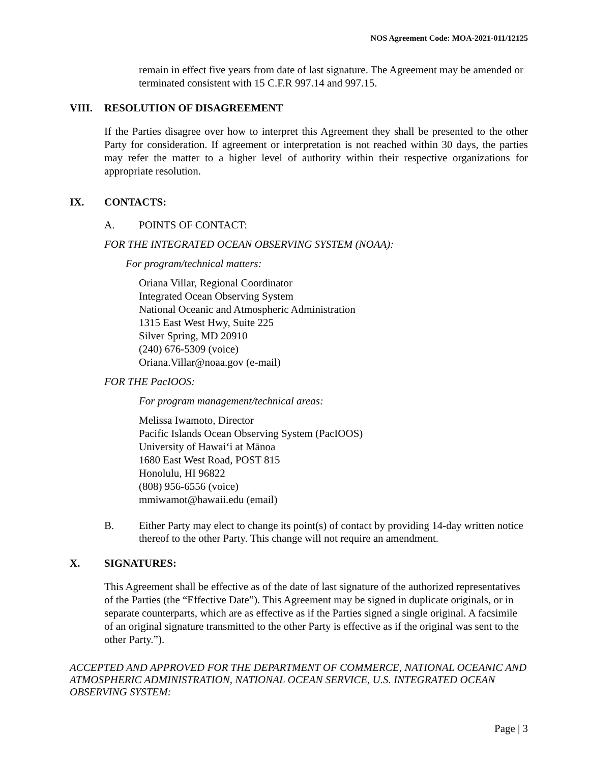NOS Agreement Code: MOA-2021-011/12125
remain in effect five years from date of last signature. The Agreement may be amended or terminated consistent with 15 C.F.R 997.14 and 997.15.
VIII. RESOLUTION OF DISAGREEMENT
If the Parties disagree over how to interpret this Agreement they shall be presented to the other Party for consideration. If agreement or interpretation is not reached within 30 days, the parties may refer the matter to a higher level of authority within their respective organizations for appropriate resolution.
IX. CONTACTS:
A. POINTS OF CONTACT:
FOR THE INTEGRATED OCEAN OBSERVING SYSTEM (NOAA):
For program/technical matters:
Oriana Villar, Regional Coordinator
Integrated Ocean Observing System
National Oceanic and Atmospheric Administration
1315 East West Hwy, Suite 225
Silver Spring, MD 20910
(240) 676-5309 (voice)
Oriana.Villar@noaa.gov (e-mail)
FOR THE PacIOOS:
For program management/technical areas:
Melissa Iwamoto, Director
Pacific Islands Ocean Observing System (PacIOOS)
University of Hawaiʻi at Mānoa
1680 East West Road, POST 815
Honolulu, HI 96822
(808) 956-6556 (voice)
mmiwamot@hawaii.edu (email)
B. Either Party may elect to change its point(s) of contact by providing 14-day written notice thereof to the other Party. This change will not require an amendment.
X. SIGNATURES:
This Agreement shall be effective as of the date of last signature of the authorized representatives of the Parties (the “Effective Date”). This Agreement may be signed in duplicate originals, or in separate counterparts, which are as effective as if the Parties signed a single original. A facsimile of an original signature transmitted to the other Party is effective as if the original was sent to the other Party.”).
ACCEPTED AND APPROVED FOR THE DEPARTMENT OF COMMERCE, NATIONAL OCEANIC AND ATMOSPHERIC ADMINISTRATION, NATIONAL OCEAN SERVICE, U.S. INTEGRATED OCEAN OBSERVING SYSTEM:
Page | 3